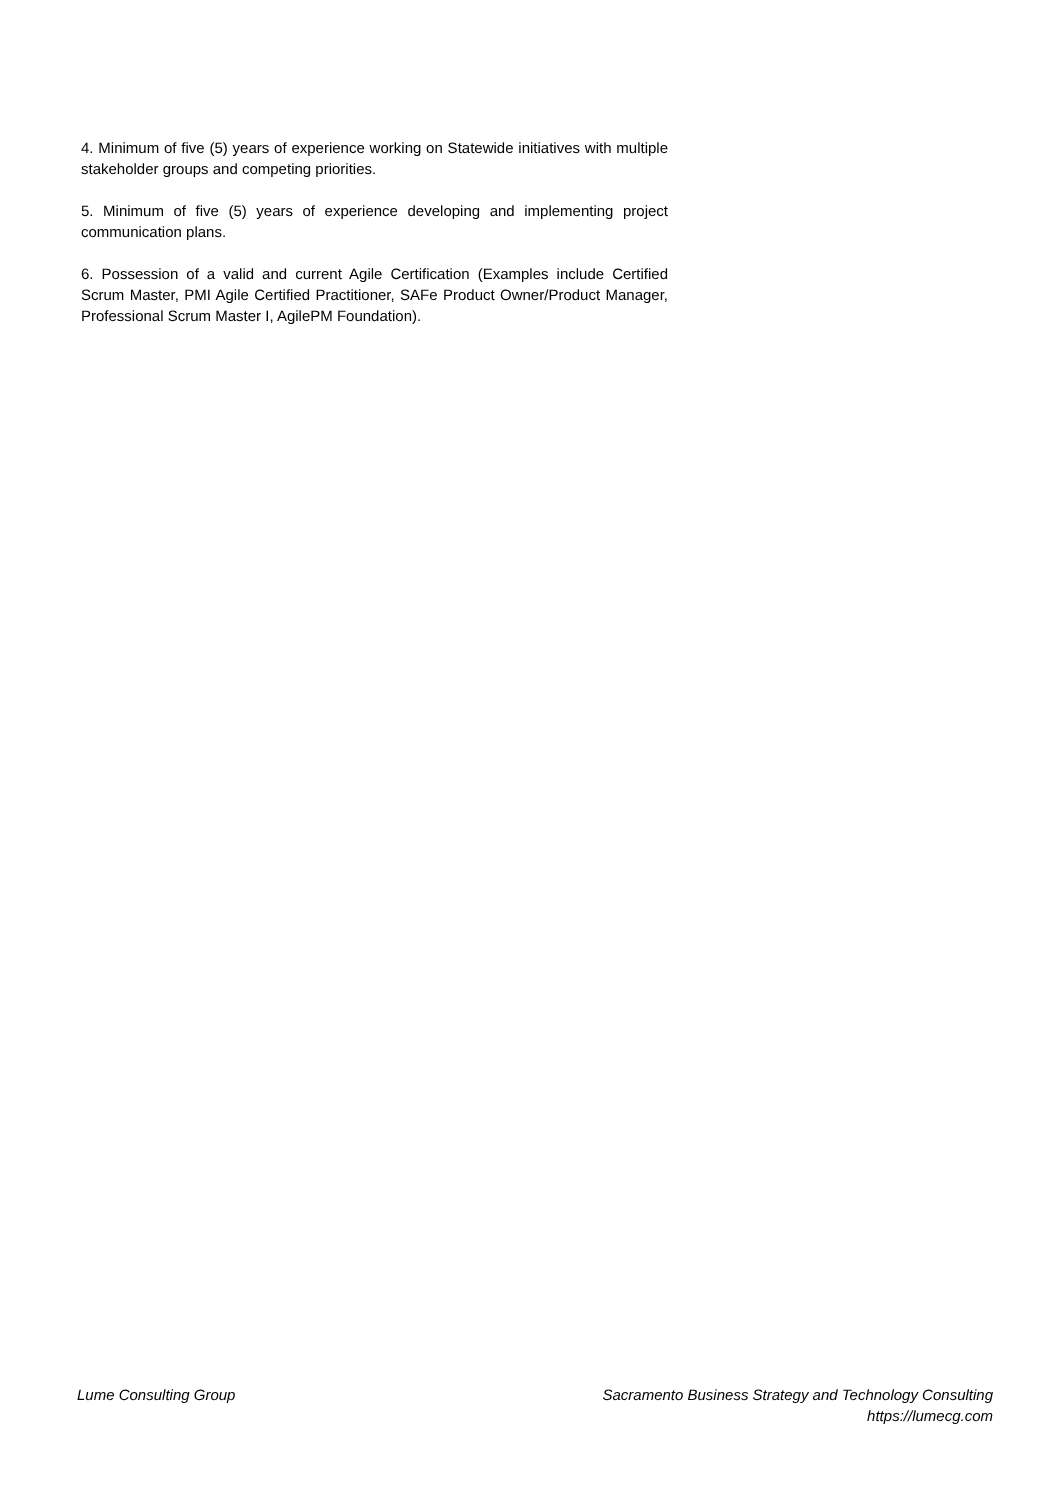4. Minimum of five (5) years of experience working on Statewide initiatives with multiple stakeholder groups and competing priorities.
5. Minimum of five (5) years of experience developing and implementing project communication plans.
6. Possession of a valid and current Agile Certification (Examples include Certified Scrum Master, PMI Agile Certified Practitioner, SAFe Product Owner/Product Manager, Professional Scrum Master I, AgilePM Foundation).
Lume Consulting Group Sacramento Business Strategy and Technology Consulting
https://lumecg.com